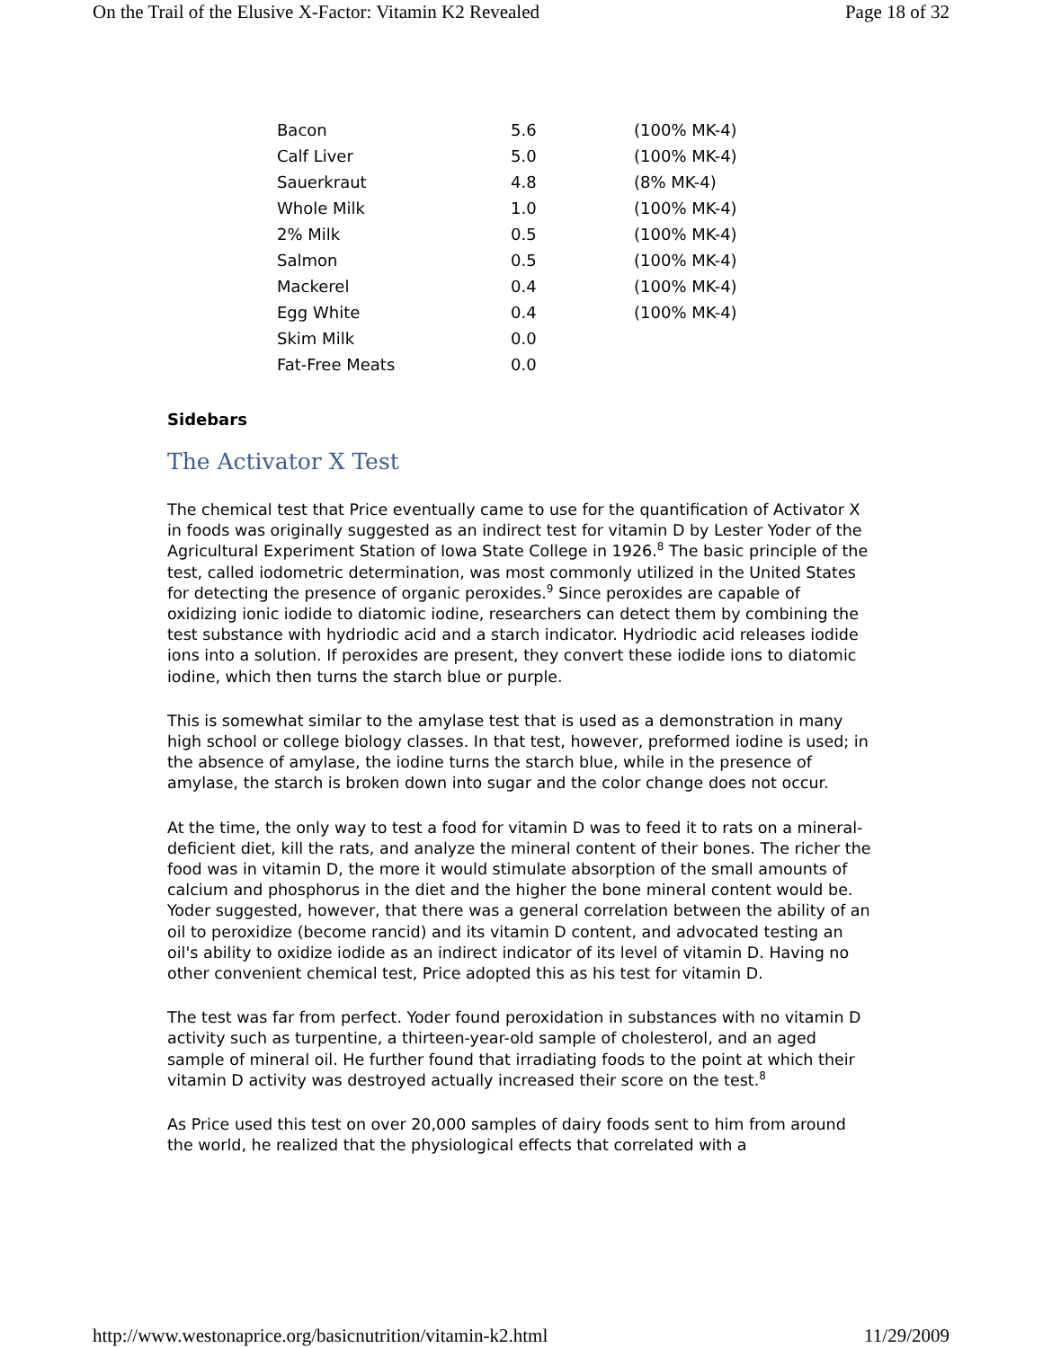On the Trail of the Elusive X-Factor: Vitamin K2 Revealed Page 18 of 32
| Bacon | 5.6 | (100% MK-4) |
| Calf Liver | 5.0 | (100% MK-4) |
| Sauerkraut | 4.8 | (8% MK-4) |
| Whole Milk | 1.0 | (100% MK-4) |
| 2% Milk | 0.5 | (100% MK-4) |
| Salmon | 0.5 | (100% MK-4) |
| Mackerel | 0.4 | (100% MK-4) |
| Egg White | 0.4 | (100% MK-4) |
| Skim Milk | 0.0 | |
| Fat-Free Meats | 0.0 | |
Sidebars
The Activator X Test
The chemical test that Price eventually came to use for the quantification of Activator X in foods was originally suggested as an indirect test for vitamin D by Lester Yoder of the Agricultural Experiment Station of Iowa State College in 1926.<sup>8</sup> The basic principle of the test, called iodometric determination, was most commonly utilized in the United States for detecting the presence of organic peroxides.<sup>9</sup> Since peroxides are capable of oxidizing ionic iodide to diatomic iodine, researchers can detect them by combining the test substance with hydriodic acid and a starch indicator. Hydriodic acid releases iodide ions into a solution. If peroxides are present, they convert these iodide ions to diatomic iodine, which then turns the starch blue or purple.
This is somewhat similar to the amylase test that is used as a demonstration in many high school or college biology classes. In that test, however, preformed iodine is used; in the absence of amylase, the iodine turns the starch blue, while in the presence of amylase, the starch is broken down into sugar and the color change does not occur.
At the time, the only way to test a food for vitamin D was to feed it to rats on a mineral-deficient diet, kill the rats, and analyze the mineral content of their bones. The richer the food was in vitamin D, the more it would stimulate absorption of the small amounts of calcium and phosphorus in the diet and the higher the bone mineral content would be. Yoder suggested, however, that there was a general correlation between the ability of an oil to peroxidize (become rancid) and its vitamin D content, and advocated testing an oil's ability to oxidize iodide as an indirect indicator of its level of vitamin D. Having no other convenient chemical test, Price adopted this as his test for vitamin D.
The test was far from perfect. Yoder found peroxidation in substances with no vitamin D activity such as turpentine, a thirteen-year-old sample of cholesterol, and an aged sample of mineral oil. He further found that irradiating foods to the point at which their vitamin D activity was destroyed actually increased their score on the test.<sup>8</sup>
As Price used this test on over 20,000 samples of dairy foods sent to him from around the world, he realized that the physiological effects that correlated with a
http://www.westonaprice.org/basicnutrition/vitamin-k2.html 11/29/2009